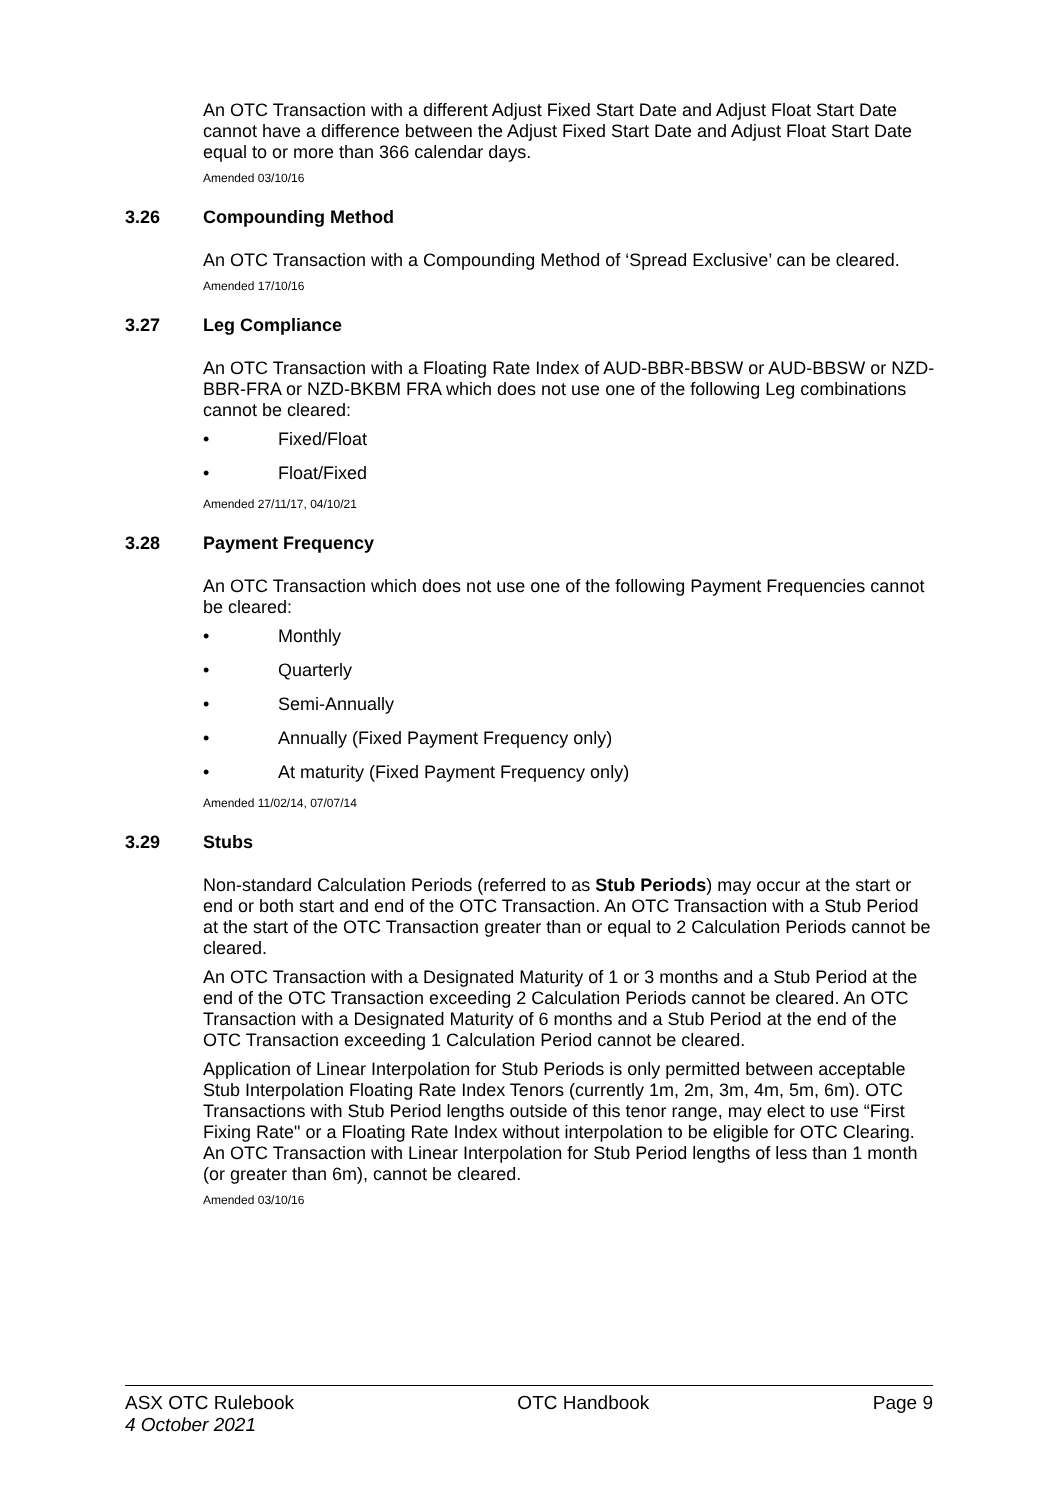An OTC Transaction with a different Adjust Fixed Start Date and Adjust Float Start Date cannot have a difference between the Adjust Fixed Start Date and Adjust Float Start Date equal to or more than 366 calendar days.
Amended 03/10/16
3.26 Compounding Method
An OTC Transaction with a Compounding Method of ‘Spread Exclusive’ can be cleared.
Amended 17/10/16
3.27 Leg Compliance
An OTC Transaction with a Floating Rate Index of AUD-BBR-BBSW or AUD-BBSW or NZD-BBR-FRA or NZD-BKBM FRA which does not use one of the following Leg combinations cannot be cleared:
• Fixed/Float
• Float/Fixed
Amended 27/11/17, 04/10/21
3.28 Payment Frequency
An OTC Transaction which does not use one of the following Payment Frequencies cannot be cleared:
• Monthly
• Quarterly
• Semi-Annually
• Annually (Fixed Payment Frequency only)
• At maturity (Fixed Payment Frequency only)
Amended 11/02/14, 07/07/14
3.29 Stubs
Non-standard Calculation Periods (referred to as Stub Periods) may occur at the start or end or both start and end of the OTC Transaction. An OTC Transaction with a Stub Period at the start of the OTC Transaction greater than or equal to 2 Calculation Periods cannot be cleared.
An OTC Transaction with a Designated Maturity of 1 or 3 months and a Stub Period at the end of the OTC Transaction exceeding 2 Calculation Periods cannot be cleared. An OTC Transaction with a Designated Maturity of 6 months and a Stub Period at the end of the OTC Transaction exceeding 1 Calculation Period cannot be cleared.
Application of Linear Interpolation for Stub Periods is only permitted between acceptable Stub Interpolation Floating Rate Index Tenors (currently 1m, 2m, 3m, 4m, 5m, 6m). OTC Transactions with Stub Period lengths outside of this tenor range, may elect to use “First Fixing Rate" or a Floating Rate Index without interpolation to be eligible for OTC Clearing. An OTC Transaction with Linear Interpolation for Stub Period lengths of less than 1 month (or greater than 6m), cannot be cleared.
Amended 03/10/16
ASX OTC Rulebook
4 October 2021
OTC Handbook Page 9